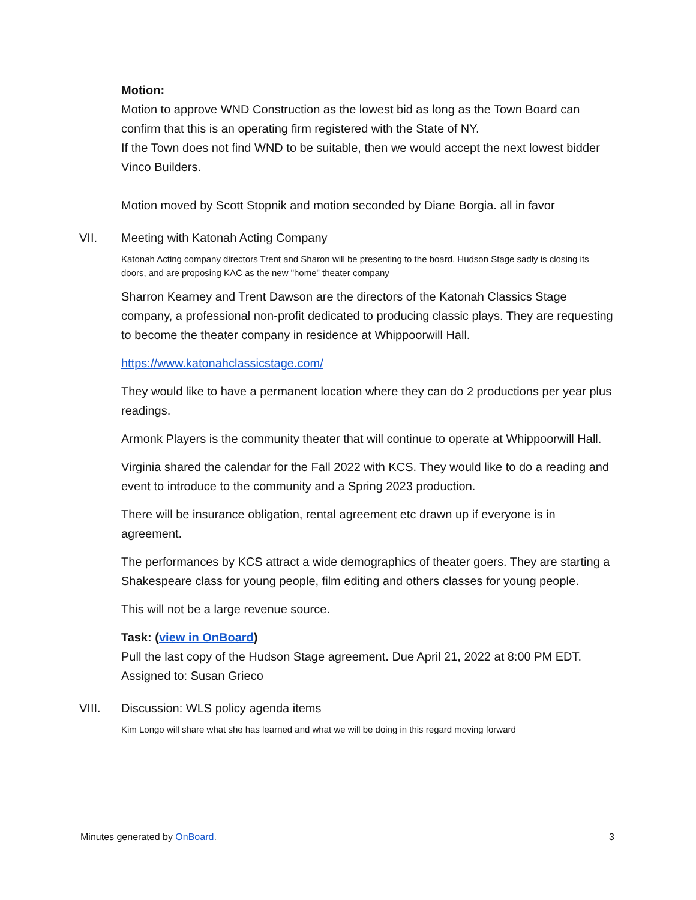Motion:
Motion to approve WND Construction as the lowest bid as long as the Town Board can confirm that this is an operating firm registered with the State of NY.
If the Town does not find WND to be suitable, then we would accept the next lowest bidder Vinco Builders.
Motion moved by Scott Stopnik and motion seconded by Diane Borgia. all in favor
VII. Meeting with Katonah Acting Company
Katonah Acting company directors Trent and Sharon will be presenting to the board. Hudson Stage sadly is closing its doors, and are proposing KAC as the new "home" theater company
Sharron Kearney and Trent Dawson are the directors of the Katonah Classics Stage company, a professional non-profit dedicated to producing classic plays. They are requesting to become the theater company in residence at Whippoorwill Hall.
https://www.katonahclassicstage.com/
They would like to have a permanent location where they can do 2 productions per year plus readings.
Armonk Players is the community theater that will continue to operate at Whippoorwill Hall.
Virginia shared the calendar for the Fall 2022 with KCS. They would like to do a reading and event to introduce to the community and a Spring 2023 production.
There will be insurance obligation, rental agreement etc drawn up if everyone is in agreement.
The performances by KCS attract a wide demographics of theater goers. They are starting a Shakespeare class for young people, film editing and others classes for young people.
This will not be a large revenue source.
Task: (view in OnBoard)
Pull the last copy of the Hudson Stage agreement. Due April 21, 2022 at 8:00 PM EDT.
Assigned to: Susan Grieco
VIII. Discussion: WLS policy agenda items
Kim Longo will share what she has learned and what we will be doing in this regard moving forward
Minutes generated by OnBoard. 3